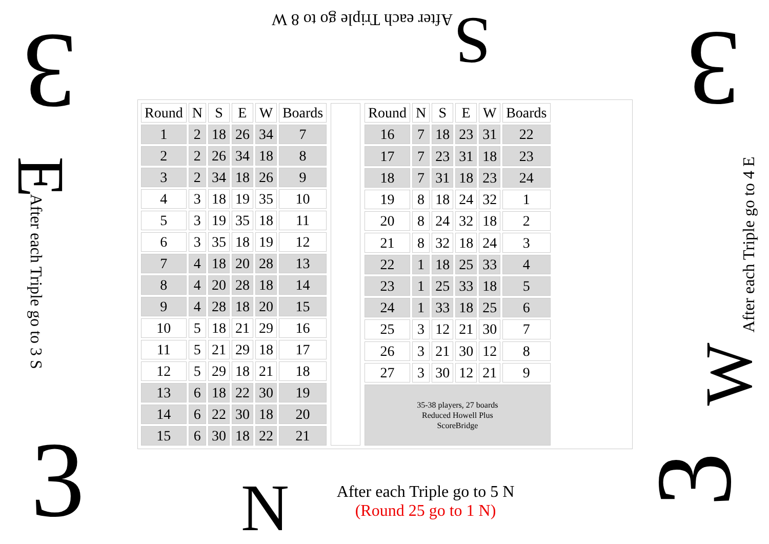After each Triple go to 8 W S
3 3
E
After each Triple go to 3 S
After each Triple go to 4 E
W
3 3
| Round | N | S | E | W | Boards |
| --- | --- | --- | --- | --- | --- |
| 1 | 2 | 18 | 26 | 34 | 7 |
| 2 | 2 | 26 | 34 | 18 | 8 |
| 3 | 2 | 34 | 18 | 26 | 9 |
| 4 | 3 | 18 | 19 | 35 | 10 |
| 5 | 3 | 19 | 35 | 18 | 11 |
| 6 | 3 | 35 | 18 | 19 | 12 |
| 7 | 4 | 18 | 20 | 28 | 13 |
| 8 | 4 | 20 | 28 | 18 | 14 |
| 9 | 4 | 28 | 18 | 20 | 15 |
| 10 | 5 | 18 | 21 | 29 | 16 |
| 11 | 5 | 21 | 29 | 18 | 17 |
| 12 | 5 | 29 | 18 | 21 | 18 |
| 13 | 6 | 18 | 22 | 30 | 19 |
| 14 | 6 | 22 | 30 | 18 | 20 |
| 15 | 6 | 30 | 18 | 22 | 21 |
| Round | N | S | E | W | Boards |
| --- | --- | --- | --- | --- | --- |
| 16 | 7 | 18 | 23 | 31 | 22 |
| 17 | 7 | 23 | 31 | 18 | 23 |
| 18 | 7 | 31 | 18 | 23 | 24 |
| 19 | 8 | 18 | 24 | 32 | 1 |
| 20 | 8 | 24 | 32 | 18 | 2 |
| 21 | 8 | 32 | 18 | 24 | 3 |
| 22 | 1 | 18 | 25 | 33 | 4 |
| 23 | 1 | 25 | 33 | 18 | 5 |
| 24 | 1 | 33 | 18 | 25 | 6 |
| 25 | 3 | 12 | 21 | 30 | 7 |
| 26 | 3 | 21 | 30 | 12 | 8 |
| 27 | 3 | 30 | 12 | 21 | 9 |
| 35-38 players, 27 boards Reduced Howell Plus ScoreBridge | | | | | |
N
After each Triple go to 5 N
(Round 25 go to 1 N)